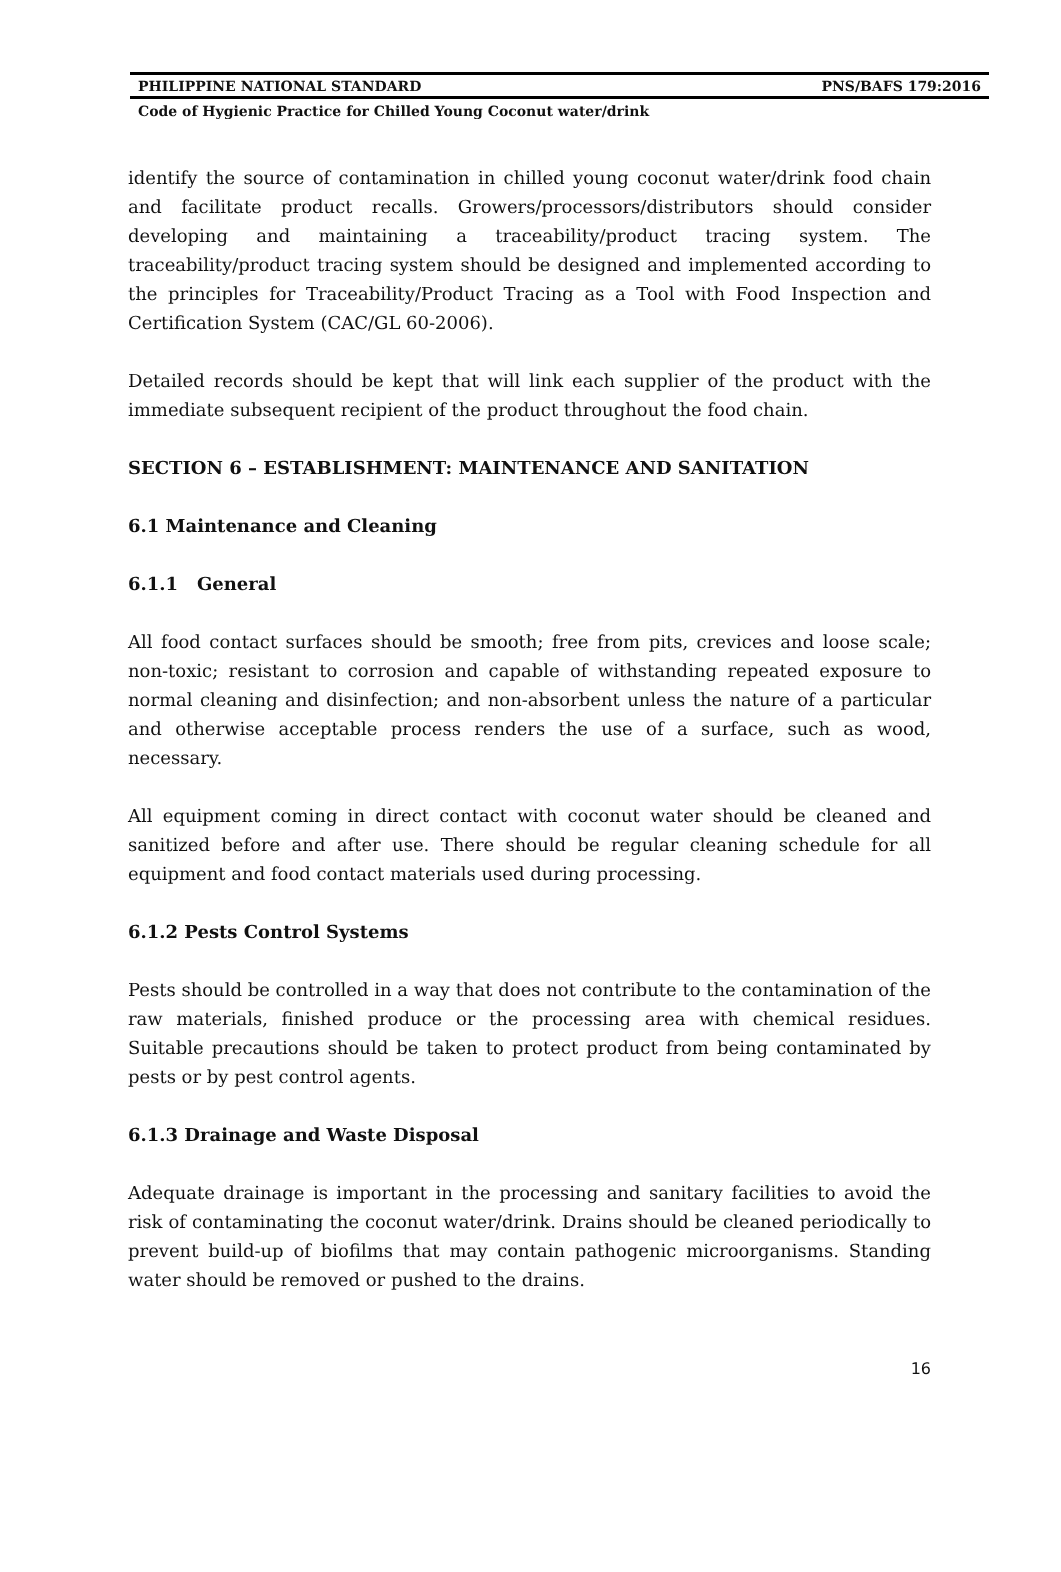PHILIPPINE NATIONAL STANDARD PNS/BAFS 179:2016
Code of Hygienic Practice for Chilled Young Coconut water/drink
identify the source of contamination in chilled young coconut water/drink food chain and facilitate product recalls. Growers/processors/distributors should consider developing and maintaining a traceability/product tracing system. The traceability/product tracing system should be designed and implemented according to the principles for Traceability/Product Tracing as a Tool with Food Inspection and Certification System (CAC/GL 60-2006).
Detailed records should be kept that will link each supplier of the product with the immediate subsequent recipient of the product throughout the food chain.
SECTION 6 – ESTABLISHMENT: MAINTENANCE AND SANITATION
6.1 Maintenance and Cleaning
6.1.1 General
All food contact surfaces should be smooth; free from pits, crevices and loose scale; non-toxic; resistant to corrosion and capable of withstanding repeated exposure to normal cleaning and disinfection; and non-absorbent unless the nature of a particular and otherwise acceptable process renders the use of a surface, such as wood, necessary.
All equipment coming in direct contact with coconut water should be cleaned and sanitized before and after use. There should be regular cleaning schedule for all equipment and food contact materials used during processing.
6.1.2 Pests Control Systems
Pests should be controlled in a way that does not contribute to the contamination of the raw materials, finished produce or the processing area with chemical residues. Suitable precautions should be taken to protect product from being contaminated by pests or by pest control agents.
6.1.3 Drainage and Waste Disposal
Adequate drainage is important in the processing and sanitary facilities to avoid the risk of contaminating the coconut water/drink. Drains should be cleaned periodically to prevent build-up of biofilms that may contain pathogenic microorganisms. Standing water should be removed or pushed to the drains.
16